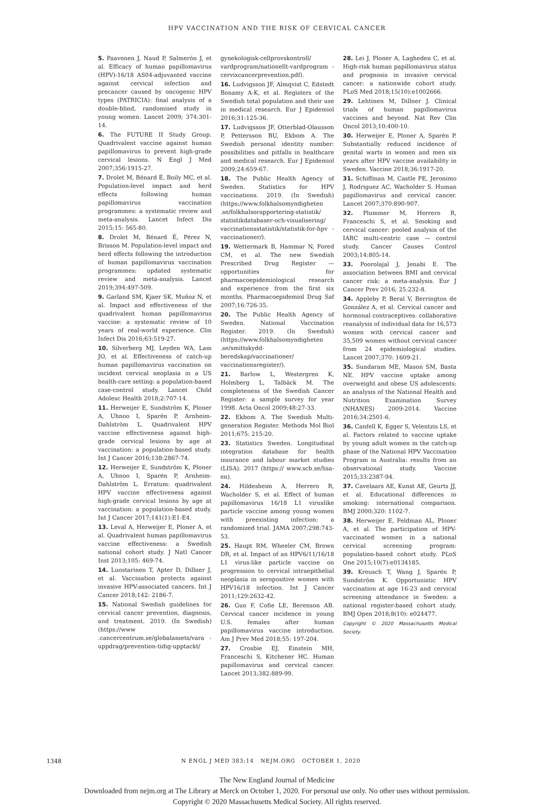HPV VACCINATION AND THE RISK OF CERVICAL CANCER
5. Paavonen J, Naud P, Salmerón J, et al. Efficacy of human papillomavirus (HPV)-16/18 AS04-adjuvanted vaccine against cervical infection and precancer caused by oncogenic HPV types (PATRICIA): final analysis of a double-blind, randomised study in young women. Lancet 2009; 374:301-14.
6. The FUTURE II Study Group. Quadrivalent vaccine against human papillomavirus to prevent high-grade cervical lesions. N Engl J Med 2007;356:1915-27.
7. Drolet M, Bénard É, Boily MC, et al. Population-level impact and herd effects following human papillomavirus vaccination programmes: a systematic review and meta-analysis. Lancet Infect Dis 2015;15: 565-80.
8. Drolet M, Bénard É, Pérez N, Brisson M. Population-level impact and herd effects following the introduction of human papillomavirus vaccination programmes: updated systematic review and meta-analysis. Lancet 2019;394:497-509.
9. Garland SM, Kjaer SK, Muñoz N, et al. Impact and effectiveness of the quadrivalent human papillomavirus vaccine: a systematic review of 10 years of real-world experience. Clin Infect Dis 2016;63:519-27.
10. Silverberg MJ, Leyden WA, Lam JO, et al. Effectiveness of catch-up human papillomavirus vaccination on incident cervical neoplasia in a US health-care setting: a population-based case-control study. Lancet Child Adolesc Health 2018;2:707-14.
11. Herweijer E, Sundström K, Ploner A, Uhnoo I, Sparén P, Arnheim-Dahlström L. Quadrivalent HPV vaccine effectiveness against high-grade cervical lesions by age at vaccination: a population-based study. Int J Cancer 2016;138:2867-74.
12. Herweijer E, Sundström K, Ploner A, Uhnoo I, Sparén P, Arnheim-Dahlström L. Erratum: quadrivalent HPV vaccine effectiveness against high-grade cervical lesions by age at vaccination: a population-based study. Int J Cancer 2017;141(1):E1-E4.
13. Leval A, Herweijer E, Ploner A, et al. Quadrivalent human papillomavirus vaccine effectiveness: a Swedish national cohort study. J Natl Cancer Inst 2013;105: 469-74.
14. Luostarinen T, Apter D, Dillner J, et al. Vaccination protects against invasive HPV-associated cancers. Int J Cancer 2018;142: 2186-7.
15. National Swedish guidelines for cervical cancer prevention, diagnosis, and treatment. 2019. (In Swedish) (https://www .cancercentrum.se/globalassets/vara -uppdrag/prevention-tidig-upptackt/
gynekologisk-cellprovskontroll/ vardprogram/nationellt-vardprogram -cervixcancerprevention.pdf).
16. Ludvigsson JF, Almqvist C, Edstedt Bonamy A-K, et al. Registers of the Swedish total population and their use in medical research. Eur J Epidemiol 2016;31:125-36.
17. Ludvigsson JF, Otterblad-Olausson P, Pettersson BU, Ekbom A. The Swedish personal identity number: possibilities and pitfalls in healthcare and medical research. Eur J Epidemiol 2009;24:659-67.
18. The Public Health Agency of Sweden. Statistics for HPV vaccinations. 2019. (In Swedish) (https://www.folkhalsomyndigheten .se/folkhalsorapportering-statistik/ statistikdatabaser-och-visualisering/ vaccinationsstatistik/statistik-for-hpv -vaccinationer/).
19. Wettermark B, Hammar N, Fored CM, et al. The new Swedish Prescribed Drug Register — opportunities for pharmacoepidemiological research and experience from the first six months. Pharmacoepidemiol Drug Saf 2007;16:726-35.
20. The Public Health Agency of Sweden. National Vaccination Register. 2019. (In Swedish) (https://www.folkhalsomyndigheten .se/smittskydd-beredskap/vaccinationer/ vaccinationsregister/).
21. Barlow L, Westergren K, Holmberg L, Talbäck M. The completeness of the Swedish Cancer Register: a sample survey for year 1998. Acta Oncol 2009;48:27-33.
22. Ekbom A. The Swedish Multi-generation Register. Methods Mol Biol 2011;675: 215-20.
23. Statistics Sweden. Longitudinal integration database for health insurance and labour market studies (LISA). 2017 (https:// www.scb.se/lisa-en).
24. Hildesheim A, Herrero R, Wacholder S, et al. Effect of human papillomavirus 16/18 L1 viruslike particle vaccine among young women with preexisting infection: a randomized trial. JAMA 2007;298:743-53.
25. Haupt RM, Wheeler CM, Brown DR, et al. Impact of an HPV6/11/16/18 L1 virus-like particle vaccine on progression to cervical intraepithelial neoplasia in seropositive women with HPV16/18 infection. Int J Cancer 2011;129:2632-42.
26. Guo F, Cofie LE, Berenson AB. Cervical cancer incidence in young U.S. females after human papillomavirus vaccine introduction. Am J Prev Med 2018;55: 197-204.
27. Crosbie EJ, Einstein MH, Franceschi S, Kitchener HC. Human papillomavirus and cervical cancer. Lancet 2013;382:889-99.
28. Lei J, Ploner A, Lagheden C, et al. High-risk human papillomavirus status and prognosis in invasive cervical cancer: a nationwide cohort study. PLoS Med 2018;15(10):e1002666.
29. Lehtinen M, Dillner J. Clinical trials of human papillomavirus vaccines and beyond. Nat Rev Clin Oncol 2013;10:400-10.
30. Herweijer E, Ploner A, Sparén P. Substantially reduced incidence of genital warts in women and men six years after HPV vaccine availability in Sweden. Vaccine 2018;36:1917-20.
31. Schiffman M, Castle PE, Jeronimo J, Rodriguez AC, Wacholder S. Human papillomavirus and cervical cancer. Lancet 2007;370:890-907.
32. Plummer M, Herrero R, Franceschi S, et al. Smoking and cervical cancer: pooled analysis of the IARC multi-centric case — control study. Cancer Causes Control 2003;14:805-14.
33. Poorolajal J, Jenabi E. The association between BMI and cervical cancer risk: a meta-analysis. Eur J Cancer Prev 2016; 25:232-8.
34. Appleby P, Beral V, Berrington de González A, et al. Cervical cancer and hormonal contraceptives: collaborative reanalysis of individual data for 16,573 women with cervical cancer and 35,509 women without cervical cancer from 24 epidemiological studies. Lancet 2007;370: 1609-21.
35. Sundaram ME, Mason SM, Basta NE. HPV vaccine uptake among overweight and obese US adolescents: an analysis of the National Health and Nutrition Examination Survey (NHANES) 2009-2014. Vaccine 2016;34:2501-6.
36. Canfell K, Egger S, Velentzis LS, et al. Factors related to vaccine uptake by young adult women in the catch-up phase of the National HPV Vaccination Program in Australia: results from an observational study. Vaccine 2015;33:2387-94.
37. Cavelaars AE, Kunst AE, Geurts JJ, et al. Educational differences in smoking: international comparison. BMJ 2000;320: 1102-7.
38. Herweijer E, Feldman AL, Ploner A, et al. The participation of HPV-vaccinated women in a national cervical screening program: population-based cohort study. PLoS One 2015;10(7):e0134185.
39. Kreusch T, Wang J, Sparén P, Sundström K. Opportunistic HPV vaccination at age 16-23 and cervical screening attendance in Sweden: a national register-based cohort study. BMJ Open 2018;8(10): e024477.
Copyright © 2020 Massachusetts Medical Society.
1348 N ENGL J MED 383;14 NEJM.ORG OCTOBER 1, 2020
The New England Journal of Medicine
Downloaded from nejm.org at The Library at Merck on October 1, 2020. For personal use only. No other uses without permission.
Copyright © 2020 Massachusetts Medical Society. All rights reserved.